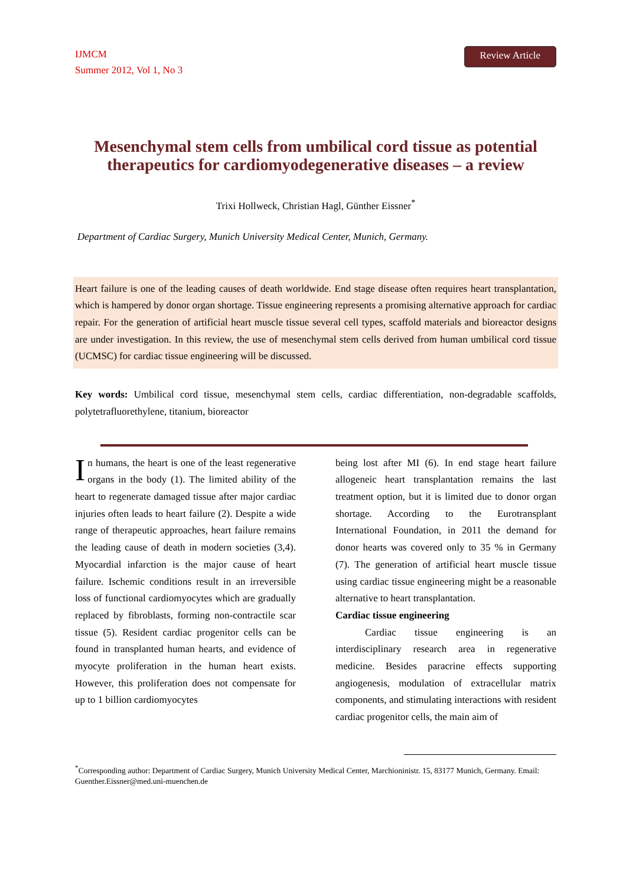IJMCM
Summer 2012, Vol 1, No 3
Review Article
Mesenchymal stem cells from umbilical cord tissue as potential therapeutics for cardiomyodegenerative diseases – a review
Trixi Hollweck, Christian Hagl, Günther Eissner<sup>*</sup>
Department of Cardiac Surgery, Munich University Medical Center, Munich, Germany.
Heart failure is one of the leading causes of death worldwide. End stage disease often requires heart transplantation, which is hampered by donor organ shortage. Tissue engineering represents a promising alternative approach for cardiac repair. For the generation of artificial heart muscle tissue several cell types, scaffold materials and bioreactor designs are under investigation. In this review, the use of mesenchymal stem cells derived from human umbilical cord tissue (UCMSC) for cardiac tissue engineering will be discussed.
Key words: Umbilical cord tissue, mesenchymal stem cells, cardiac differentiation, non-degradable scaffolds, polytetrafluorethylene, titanium, bioreactor
In humans, the heart is one of the least regenerative organs in the body (1). The limited ability of the heart to regenerate damaged tissue after major cardiac injuries often leads to heart failure (2). Despite a wide range of therapeutic approaches, heart failure remains the leading cause of death in modern societies (3,4). Myocardial infarction is the major cause of heart failure. Ischemic conditions result in an irreversible loss of functional cardiomyocytes which are gradually replaced by fibroblasts, forming non-contractile scar tissue (5). Resident cardiac progenitor cells can be found in transplanted human hearts, and evidence of myocyte proliferation in the human heart exists. However, this proliferation does not compensate for up to 1 billion cardiomyocytes
being lost after MI (6). In end stage heart failure allogeneic heart transplantation remains the last treatment option, but it is limited due to donor organ shortage. According to the Eurotransplant International Foundation, in 2011 the demand for donor hearts was covered only to 35 % in Germany (7). The generation of artificial heart muscle tissue using cardiac tissue engineering might be a reasonable alternative to heart transplantation.
Cardiac tissue engineering
Cardiac tissue engineering is an interdisciplinary research area in regenerative medicine. Besides paracrine effects supporting angiogenesis, modulation of extracellular matrix components, and stimulating interactions with resident cardiac progenitor cells, the main aim of
<sup>*</sup> Corresponding author: Department of Cardiac Surgery, Munich University Medical Center, Marchioninistr. 15, 83177 Munich, Germany. Email: Guenther.Eissner@med.uni-muenchen.de